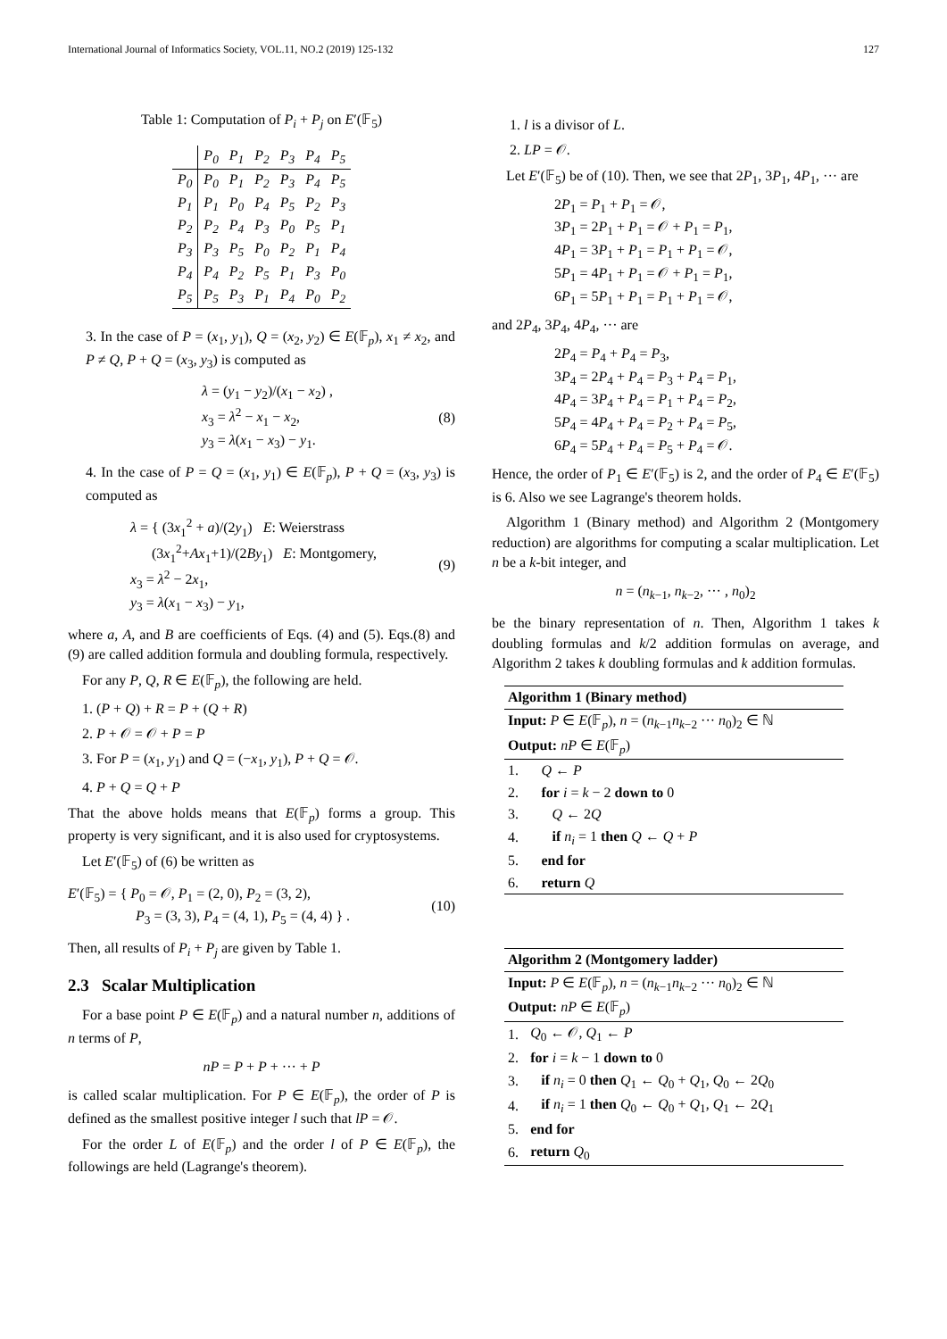International Journal of Informatics Society, VOL.11, NO.2 (2019) 125-132 127
Table 1: Computation of P<sub>i</sub> + P<sub>j</sub> on E′(𝔽<sub>5</sub>)
| | P<sub>0</sub> | P<sub>1</sub> | P<sub>2</sub> | P<sub>3</sub> | P<sub>4</sub> | P<sub>5</sub> |
| --- | --- | --- | --- | --- | --- | --- |
| P<sub>0</sub> | P<sub>0</sub> | P<sub>1</sub> | P<sub>2</sub> | P<sub>3</sub> | P<sub>4</sub> | P<sub>5</sub> |
| P<sub>1</sub> | P<sub>1</sub> | P<sub>0</sub> | P<sub>4</sub> | P<sub>5</sub> | P<sub>2</sub> | P<sub>3</sub> |
| P<sub>2</sub> | P<sub>2</sub> | P<sub>4</sub> | P<sub>3</sub> | P<sub>0</sub> | P<sub>5</sub> | P<sub>1</sub> |
| P<sub>3</sub> | P<sub>3</sub> | P<sub>5</sub> | P<sub>0</sub> | P<sub>2</sub> | P<sub>1</sub> | P<sub>4</sub> |
| P<sub>4</sub> | P<sub>4</sub> | P<sub>2</sub> | P<sub>5</sub> | P<sub>1</sub> | P<sub>3</sub> | P<sub>0</sub> |
| P<sub>5</sub> | P<sub>5</sub> | P<sub>3</sub> | P<sub>1</sub> | P<sub>4</sub> | P<sub>0</sub> | P<sub>2</sub> |
3. In the case of P = (x<sub>1</sub>, y<sub>1</sub>), Q = (x<sub>2</sub>, y<sub>2</sub>) ∈ E(𝔽<sub>p</sub>), x<sub>1</sub> ≠ x<sub>2</sub>, and P ≠ Q, P + Q = (x<sub>3</sub>, y<sub>3</sub>) is computed as
λ = (y<sub>1</sub> − y<sub>2</sub>)/(x<sub>1</sub> − x<sub>2</sub>) ,
x<sub>3</sub> = λ<sup>2</sup> − x<sub>1</sub> − x<sub>2</sub>,
y<sub>3</sub> = λ(x<sub>1</sub> − x<sub>3</sub>) − y<sub>1</sub>.
(8)
4. In the case of P = Q = (x<sub>1</sub>, y<sub>1</sub>) ∈ E(𝔽<sub>p</sub>), P + Q = (x<sub>3</sub>, y<sub>3</sub>) is computed as
λ = { (3x<sub>1</sub><sup>2</sup> + a)/(2y<sub>1</sub>) E: Weierstrass
(3x<sub>1</sub><sup>2</sup>+Ax<sub>1</sub>+1)/(2By<sub>1</sub>) E: Montgomery,
x<sub>3</sub> = λ<sup>2</sup> − 2x<sub>1</sub>,
y<sub>3</sub> = λ(x<sub>1</sub> − x<sub>3</sub>) − y<sub>1</sub>,
(9)
where a, A, and B are coefficients of Eqs. (4) and (5). Eqs.(8) and (9) are called addition formula and doubling formula, respectively.
For any P, Q, R ∈ E(𝔽<sub>p</sub>), the following are held.
1. (P + Q) + R = P + (Q + R)
2. P + 𝒪 = 𝒪 + P = P
3. For P = (x<sub>1</sub>, y<sub>1</sub>) and Q = (−x<sub>1</sub>, y<sub>1</sub>), P + Q = 𝒪.
4. P + Q = Q + P
That the above holds means that E(𝔽<sub>p</sub>) forms a group. This property is very significant, and it is also used for cryptosystems.
Let E′(𝔽<sub>5</sub>) of (6) be written as
E′(𝔽<sub>5</sub>) = { P<sub>0</sub> = 𝒪, P<sub>1</sub> = (2, 0), P<sub>2</sub> = (3, 2),
P<sub>3</sub> = (3, 3), P<sub>4</sub> = (4, 1), P<sub>5</sub> = (4, 4) } .
(10)
Then, all results of P<sub>i</sub> + P<sub>j</sub> are given by Table 1.
2.3 Scalar Multiplication
For a base point P ∈ E(𝔽<sub>p</sub>) and a natural number n, additions of n terms of P,
nP = P + P + ··· + P
is called scalar multiplication. For P ∈ E(𝔽<sub>p</sub>), the order of P is defined as the smallest positive integer l such that lP = 𝒪.
For the order L of E(𝔽<sub>p</sub>) and the order l of P ∈ E(𝔽<sub>p</sub>), the followings are held (Lagrange's theorem).
1. l is a divisor of L.
2. LP = 𝒪.
Let E′(𝔽<sub>5</sub>) be of (10). Then, we see that 2P<sub>1</sub>, 3P<sub>1</sub>, 4P<sub>1</sub>, ··· are
2P<sub>1</sub> = P<sub>1</sub> + P<sub>1</sub> = 𝒪,
3P<sub>1</sub> = 2P<sub>1</sub> + P<sub>1</sub> = 𝒪 + P<sub>1</sub> = P<sub>1</sub>,
4P<sub>1</sub> = 3P<sub>1</sub> + P<sub>1</sub> = P<sub>1</sub> + P<sub>1</sub> = 𝒪,
5P<sub>1</sub> = 4P<sub>1</sub> + P<sub>1</sub> = 𝒪 + P<sub>1</sub> = P<sub>1</sub>,
6P<sub>1</sub> = 5P<sub>1</sub> + P<sub>1</sub> = P<sub>1</sub> + P<sub>1</sub> = 𝒪,
and 2P<sub>4</sub>, 3P<sub>4</sub>, 4P<sub>4</sub>, ··· are
2P<sub>4</sub> = P<sub>4</sub> + P<sub>4</sub> = P<sub>3</sub>,
3P<sub>4</sub> = 2P<sub>4</sub> + P<sub>4</sub> = P<sub>3</sub> + P<sub>4</sub> = P<sub>1</sub>,
4P<sub>4</sub> = 3P<sub>4</sub> + P<sub>4</sub> = P<sub>1</sub> + P<sub>4</sub> = P<sub>2</sub>,
5P<sub>4</sub> = 4P<sub>4</sub> + P<sub>4</sub> = P<sub>2</sub> + P<sub>4</sub> = P<sub>5</sub>,
6P<sub>4</sub> = 5P<sub>4</sub> + P<sub>4</sub> = P<sub>5</sub> + P<sub>4</sub> = 𝒪.
Hence, the order of P<sub>1</sub> ∈ E′(𝔽<sub>5</sub>) is 2, and the order of P<sub>4</sub> ∈ E′(𝔽<sub>5</sub>) is 6. Also we see Lagrange's theorem holds.
Algorithm 1 (Binary method) and Algorithm 2 (Montgomery reduction) are algorithms for computing a scalar multiplication. Let n be a k-bit integer, and
n = (n<sub>k−1</sub>, n<sub>k−2</sub>, ··· , n<sub>0</sub>)<sub>2</sub>
be the binary representation of n. Then, Algorithm 1 takes k doubling formulas and k/2 addition formulas on average, and Algorithm 2 takes k doubling formulas and k addition formulas.
| Algorithm 1 (Binary method) | |
| Input: P ∈ E (𝔽<sub>p</sub>), n = ( n<sub>k−1</sub> n<sub>k−2</sub> ··· n<sub>0</sub>)<sub>2</sub> ∈ ℕ | |
| Output: nP ∈ E (𝔽<sub>p</sub>) | |
| 1. | Q ← P |
| 2. | for i = k − 2 down to 0 |
| 3. | Q ← 2 Q |
| 4. | if n<sub>i</sub> = 1 then Q ← Q + P |
| 5. | end for |
| 6. | return Q |
| Algorithm 2 (Montgomery ladder) | |
| Input: P ∈ E (𝔽<sub>p</sub>), n = ( n<sub>k−1</sub> n<sub>k−2</sub> ··· n<sub>0</sub>)<sub>2</sub> ∈ ℕ | |
| Output: nP ∈ E (𝔽<sub>p</sub>) | |
| 1. | Q<sub>0</sub> ← 𝒪, Q<sub>1</sub> ← P |
| 2. | for i = k − 1 down to 0 |
| 3. | if n<sub>i</sub> = 0 then Q<sub>1</sub> ← Q<sub>0</sub> + Q<sub>1</sub>, Q<sub>0</sub> ← 2 Q<sub>0</sub> |
| 4. | if n<sub>i</sub> = 1 then Q<sub>0</sub> ← Q<sub>0</sub> + Q<sub>1</sub>, Q<sub>1</sub> ← 2 Q<sub>1</sub> |
| 5. | end for |
| 6. | return Q<sub>0</sub> |